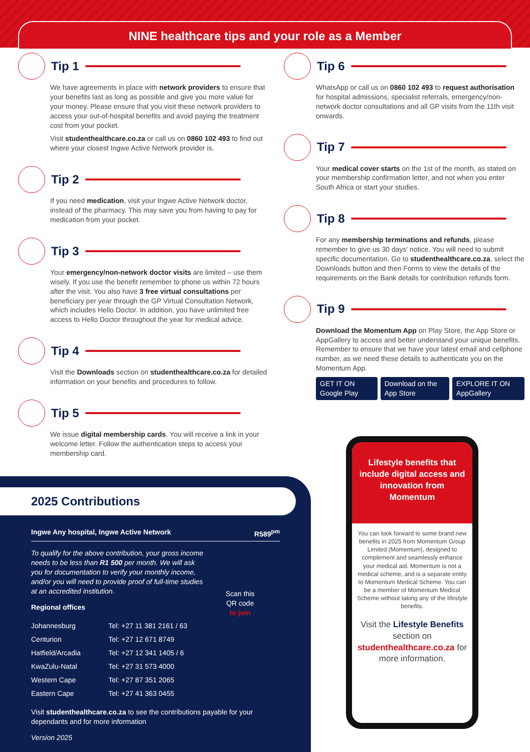NINE healthcare tips and your role as a Member
Tip 1
We have agreements in place with network providers to ensure that your benefits last as long as possible and give you more value for your money. Please ensure that you visit these network providers to access your out-of-hospital benefits and avoid paying the treatment cost from your pocket.
Visit studenthealthcare.co.za or call us on 0860 102 493 to find out where your closest Ingwe Active Network provider is.
Tip 2
If you need medication, visit your Ingwe Active Network doctor, instead of the pharmacy. This may save you from having to pay for medication from your pocket.
Tip 3
Your emergency/non-network doctor visits are limited – use them wisely. If you use the benefit remember to phone us within 72 hours after the visit. You also have 3 free virtual consultations per beneficiary per year through the GP Virtual Consultation Network, which includes Hello Doctor. In addition, you have unlimited free access to Hello Doctor throughout the year for medical advice.
Tip 4
Visit the Downloads section on studenthealthcare.co.za for detailed information on your benefits and procedures to follow.
Tip 5
We issue digital membership cards. You will receive a link in your welcome letter. Follow the authentication steps to access your membership card.
Tip 6
WhatsApp or call us on 0860 102 493 to request authorisation for hospital admissions, specialist referrals, emergency/non-network doctor consultations and all GP visits from the 11th visit onwards.
Tip 7
Your medical cover starts on the 1st of the month, as stated on your membership confirmation letter, and not when you enter South Africa or start your studies.
Tip 8
For any membership terminations and refunds, please remember to give us 30 days' notice. You will need to submit specific documentation. Go to studenthealthcare.co.za, select the Downloads button and then Forms to view the details of the requirements on the Bank details for contribution refunds form.
Tip 9
Download the Momentum App on Play Store, the App Store or AppGallery to access and better understand your unique benefits. Remember to ensure that we have your latest email and cellphone number, as we need these details to authenticate you on the Momentum App.
GET IT ON Google Play Download on the App Store EXPLORE IT ON AppGallery
2025 Contributions
Ingwe Any hospital, Ingwe Active Network R589<sup>pm</sup>
To qualify for the above contribution, your gross income needs to be less than R1 500 per month. We will ask you for documentation to verify your monthly income, and/or you will need to provide proof of full-time studies at an accredited institution.
Scan this
QR code
to join
Regional offices
| Johannesburg | Tel: +27 11 381 2161 / 63 |
| Centurion | Tel: +27 12 671 8749 |
| Hatfield/Arcadia | Tel: +27 12 341 1405 / 6 |
| KwaZulu-Natal | Tel: +27 31 573 4000 |
| Western Cape | Tel: +27 87 351 2065 |
| Eastern Cape | Tel: +27 41 363 0455 |
Visit studenthealthcare.co.za to see the contributions payable for your dependants and for more information
Version 2025
Lifestyle benefits that include digital access and innovation from Momentum
You can look forward to some brand new benefits in 2025 from Momentum Group Limited (Momentum), designed to complement and seamlessly enhance your medical aid. Momentum is not a medical scheme, and is a separate entity to Momentum Medical Scheme. You can be a member of Momentum Medical Scheme without taking any of the lifestyle benefits.
Visit the Lifestyle Benefits section on studenthealthcare.co.za for more information.